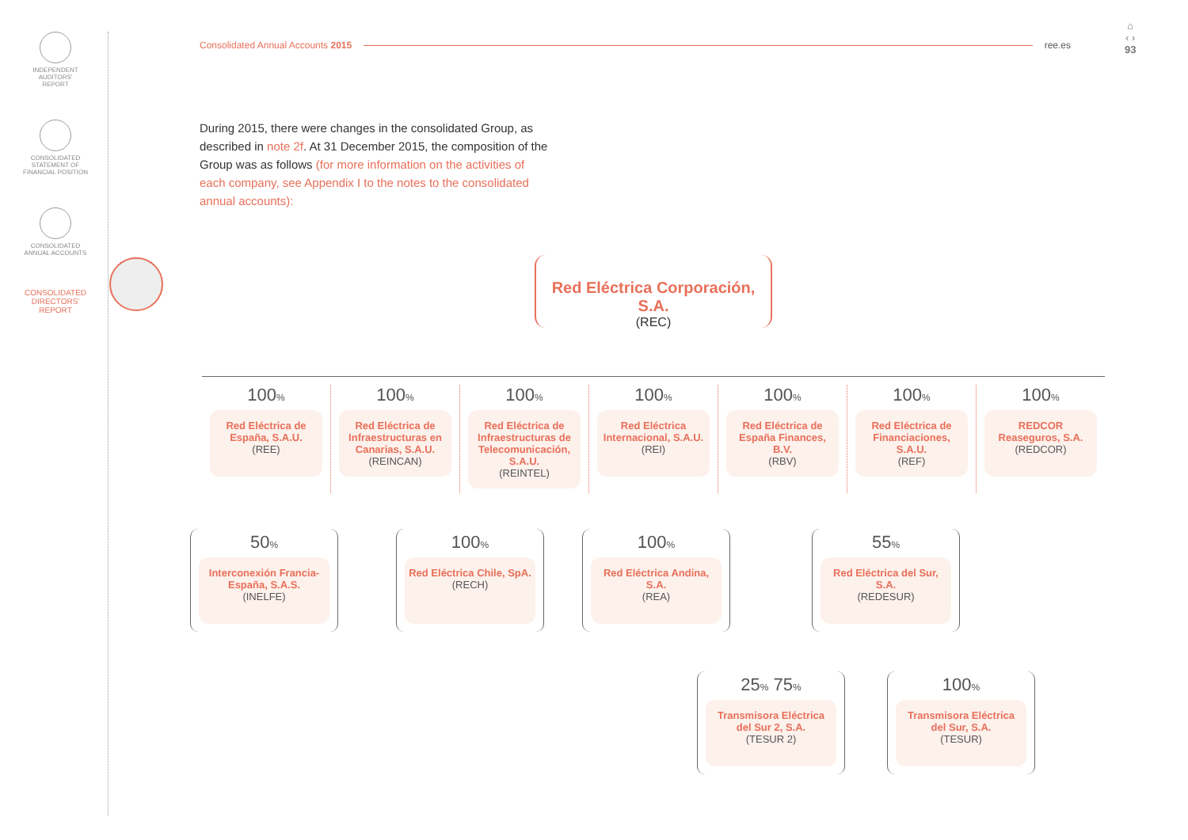INDEPENDENT
AUDITORS'
REPORT
CONSOLIDATED
STATEMENT OF
FINANCIAL POSITION
CONSOLIDATED
ANNUAL ACCOUNTS
CONSOLIDATED
DIRECTORS'
REPORT
Consolidated Annual Accounts 2015 ree.es
⌂
‹ ›
93
During 2015, there were changes in the consolidated Group, as described in note 2f. At 31 December 2015, the composition of the Group was as follows (for more information on the activities of each company, see Appendix I to the notes to the consolidated annual accounts):
Red Eléctrica Corporación, S.A.
(REC)
100%
Red Eléctrica de España, S.A.U.
(REE)
100%
Red Eléctrica de Infraestructuras en Canarias, S.A.U.
(REINCAN)
100%
Red Eléctrica de Infraestructuras de Telecomunicación, S.A.U.
(REINTEL)
100%
Red Eléctrica Internacional, S.A.U.
(REI)
100%
Red Eléctrica de España Finances, B.V.
(RBV)
100%
Red Eléctrica de Financiaciones, S.A.U.
(REF)
100%
REDCOR Reaseguros, S.A.
(REDCOR)
50%
Interconexión Francia-España, S.A.S.
(INELFE)
100%
Red Eléctrica Chile, SpA.
(RECH)
100%
Red Eléctrica Andina, S.A.
(REA)
55%
Red Eléctrica del Sur, S.A.
(REDESUR)
25% 75%
Transmisora Eléctrica del Sur 2, S.A.
(TESUR 2)
100%
Transmisora Eléctrica del Sur, S.A.
(TESUR)